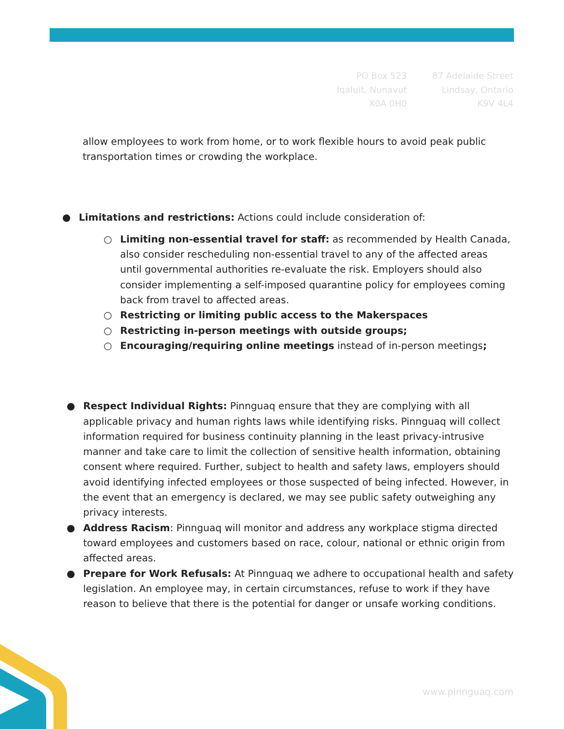PO Box 523
Iqaluit, Nunavut
X0A 0H0
87 Adelaide Street
Lindsay, Ontario
K9V 4L4
allow employees to work from home, or to work flexible hours to avoid peak public transportation times or crowding the workplace.
● Limitations and restrictions: Actions could include consideration of:
○ Limiting non-essential travel for staff: as recommended by Health Canada, also consider rescheduling non-essential travel to any of the affected areas until governmental authorities re-evaluate the risk. Employers should also consider implementing a self-imposed quarantine policy for employees coming back from travel to affected areas.
○ Restricting or limiting public access to the Makerspaces
○ Restricting in-person meetings with outside groups;
○ Encouraging/requiring online meetings instead of in-person meetings;
● Respect Individual Rights: Pinnguaq ensure that they are complying with all applicable privacy and human rights laws while identifying risks. Pinnguaq will collect information required for business continuity planning in the least privacy-intrusive manner and take care to limit the collection of sensitive health information, obtaining consent where required. Further, subject to health and safety laws, employers should avoid identifying infected employees or those suspected of being infected. However, in the event that an emergency is declared, we may see public safety outweighing any privacy interests.
● Address Racism: Pinnguaq will monitor and address any workplace stigma directed toward employees and customers based on race, colour, national or ethnic origin from affected areas.
● Prepare for Work Refusals: At Pinnguaq we adhere to occupational health and safety legislation. An employee may, in certain circumstances, refuse to work if they have reason to believe that there is the potential for danger or unsafe working conditions.
www.pinnguaq.com